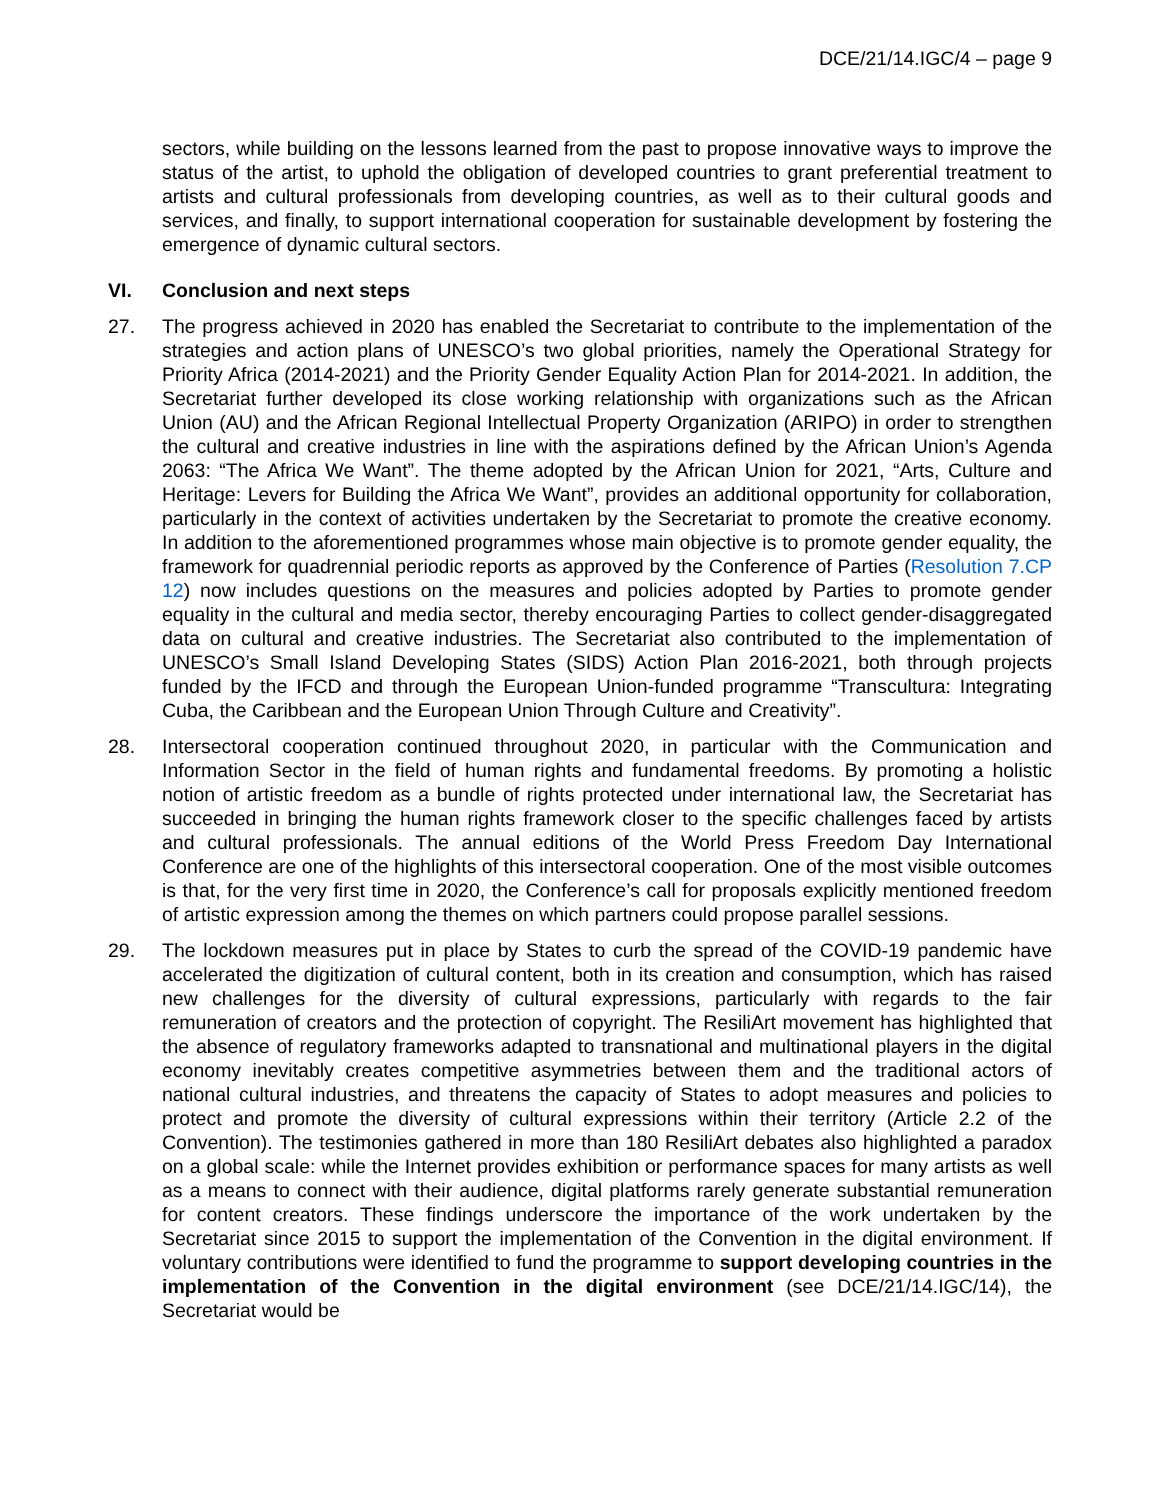DCE/21/14.IGC/4 – page 9
sectors, while building on the lessons learned from the past to propose innovative ways to improve the status of the artist, to uphold the obligation of developed countries to grant preferential treatment to artists and cultural professionals from developing countries, as well as to their cultural goods and services, and finally, to support international cooperation for sustainable development by fostering the emergence of dynamic cultural sectors.
VI. Conclusion and next steps
27. The progress achieved in 2020 has enabled the Secretariat to contribute to the implementation of the strategies and action plans of UNESCO’s two global priorities, namely the Operational Strategy for Priority Africa (2014-2021) and the Priority Gender Equality Action Plan for 2014-2021. In addition, the Secretariat further developed its close working relationship with organizations such as the African Union (AU) and the African Regional Intellectual Property Organization (ARIPO) in order to strengthen the cultural and creative industries in line with the aspirations defined by the African Union’s Agenda 2063: “The Africa We Want”. The theme adopted by the African Union for 2021, “Arts, Culture and Heritage: Levers for Building the Africa We Want”, provides an additional opportunity for collaboration, particularly in the context of activities undertaken by the Secretariat to promote the creative economy. In addition to the aforementioned programmes whose main objective is to promote gender equality, the framework for quadrennial periodic reports as approved by the Conference of Parties (Resolution 7.CP 12) now includes questions on the measures and policies adopted by Parties to promote gender equality in the cultural and media sector, thereby encouraging Parties to collect gender-disaggregated data on cultural and creative industries. The Secretariat also contributed to the implementation of UNESCO’s Small Island Developing States (SIDS) Action Plan 2016-2021, both through projects funded by the IFCD and through the European Union-funded programme “Transcultura: Integrating Cuba, the Caribbean and the European Union Through Culture and Creativity”.
28. Intersectoral cooperation continued throughout 2020, in particular with the Communication and Information Sector in the field of human rights and fundamental freedoms. By promoting a holistic notion of artistic freedom as a bundle of rights protected under international law, the Secretariat has succeeded in bringing the human rights framework closer to the specific challenges faced by artists and cultural professionals. The annual editions of the World Press Freedom Day International Conference are one of the highlights of this intersectoral cooperation. One of the most visible outcomes is that, for the very first time in 2020, the Conference’s call for proposals explicitly mentioned freedom of artistic expression among the themes on which partners could propose parallel sessions.
29. The lockdown measures put in place by States to curb the spread of the COVID-19 pandemic have accelerated the digitization of cultural content, both in its creation and consumption, which has raised new challenges for the diversity of cultural expressions, particularly with regards to the fair remuneration of creators and the protection of copyright. The ResiliArt movement has highlighted that the absence of regulatory frameworks adapted to transnational and multinational players in the digital economy inevitably creates competitive asymmetries between them and the traditional actors of national cultural industries, and threatens the capacity of States to adopt measures and policies to protect and promote the diversity of cultural expressions within their territory (Article 2.2 of the Convention). The testimonies gathered in more than 180 ResiliArt debates also highlighted a paradox on a global scale: while the Internet provides exhibition or performance spaces for many artists as well as a means to connect with their audience, digital platforms rarely generate substantial remuneration for content creators. These findings underscore the importance of the work undertaken by the Secretariat since 2015 to support the implementation of the Convention in the digital environment. If voluntary contributions were identified to fund the programme to support developing countries in the implementation of the Convention in the digital environment (see DCE/21/14.IGC/14), the Secretariat would be